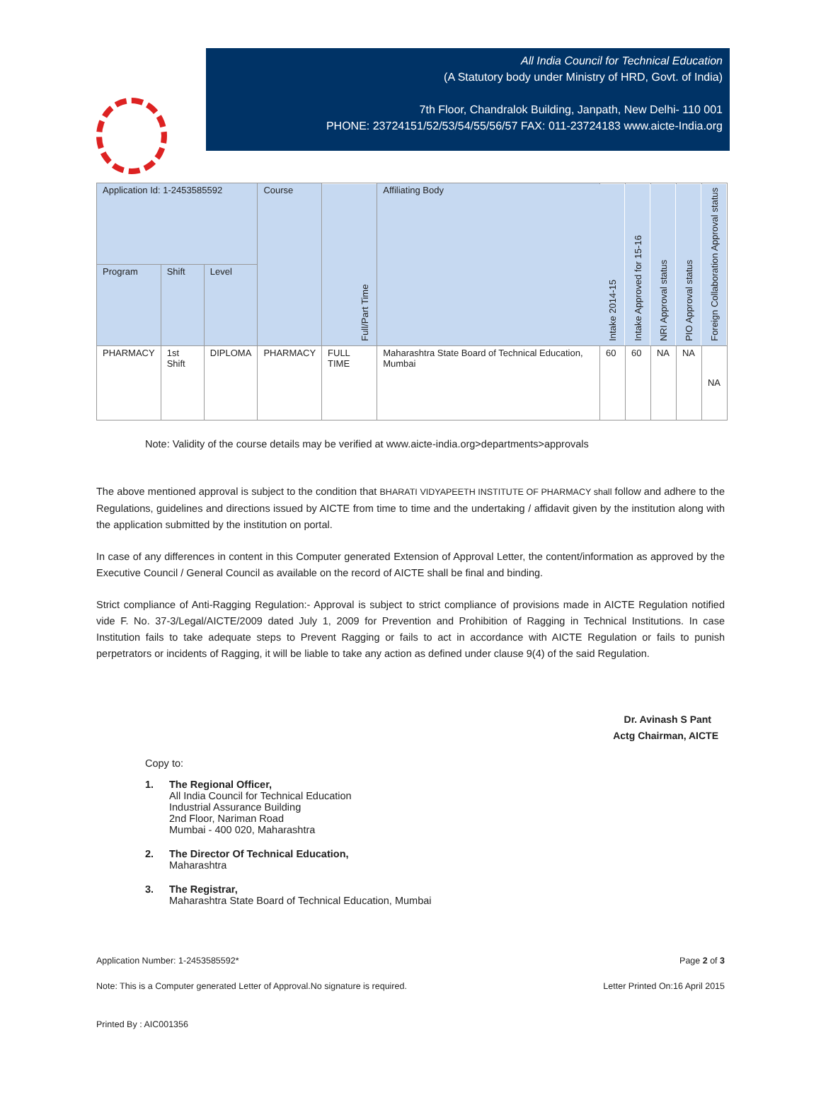All India Council for Technical Education
(A Statutory body under Ministry of HRD, Govt. of India)
7th Floor, Chandralok Building, Janpath, New Delhi- 110 001
PHONE: 23724151/52/53/54/55/56/57 FAX: 011-23724183 www.aicte-India.org
| Application Id: 1-2453585592 | | | Course | Full/Part Time | Affiliating Body | Intake 2014-15 | Intake Approved for 15-16 | NRI Approval status | PIO Approval status | Foreign Collaboration Approval status |
| --- | --- | --- | --- | --- | --- | --- | --- | --- | --- | --- |
| Program | Shift | Level | | | | | | | | |
| PHARMACY | 1st Shift | DIPLOMA | PHARMACY | FULL TIME | Maharashtra State Board of Technical Education, Mumbai | 60 | 60 | NA | NA | NA |
Note: Validity of the course details may be verified at www.aicte-india.org>departments>approvals
The above mentioned approval is subject to the condition that BHARATI VIDYAPEETH INSTITUTE OF PHARMACY shall follow and adhere to the Regulations, guidelines and directions issued by AICTE from time to time and the undertaking / affidavit given by the institution along with the application submitted by the institution on portal.
In case of any differences in content in this Computer generated Extension of Approval Letter, the content/information as approved by the Executive Council / General Council as available on the record of AICTE shall be final and binding.
Strict compliance of Anti-Ragging Regulation:- Approval is subject to strict compliance of provisions made in AICTE Regulation notified vide F. No. 37-3/Legal/AICTE/2009 dated July 1, 2009 for Prevention and Prohibition of Ragging in Technical Institutions. In case Institution fails to take adequate steps to Prevent Ragging or fails to act in accordance with AICTE Regulation or fails to punish perpetrators or incidents of Ragging, it will be liable to take any action as defined under clause 9(4) of the said Regulation.
Dr. Avinash S Pant
Actg Chairman, AICTE
Copy to:
1. The Regional Officer,
All India Council for Technical Education
Industrial Assurance Building
2nd Floor, Nariman Road
Mumbai - 400 020, Maharashtra
2. The Director Of Technical Education,
Maharashtra
3. The Registrar,
Maharashtra State Board of Technical Education, Mumbai
Application Number: 1-2453585592* Page 2 of 3
Note: This is a Computer generated Letter of Approval.No signature is required. Letter Printed On:16 April 2015
Printed By : AIC001356